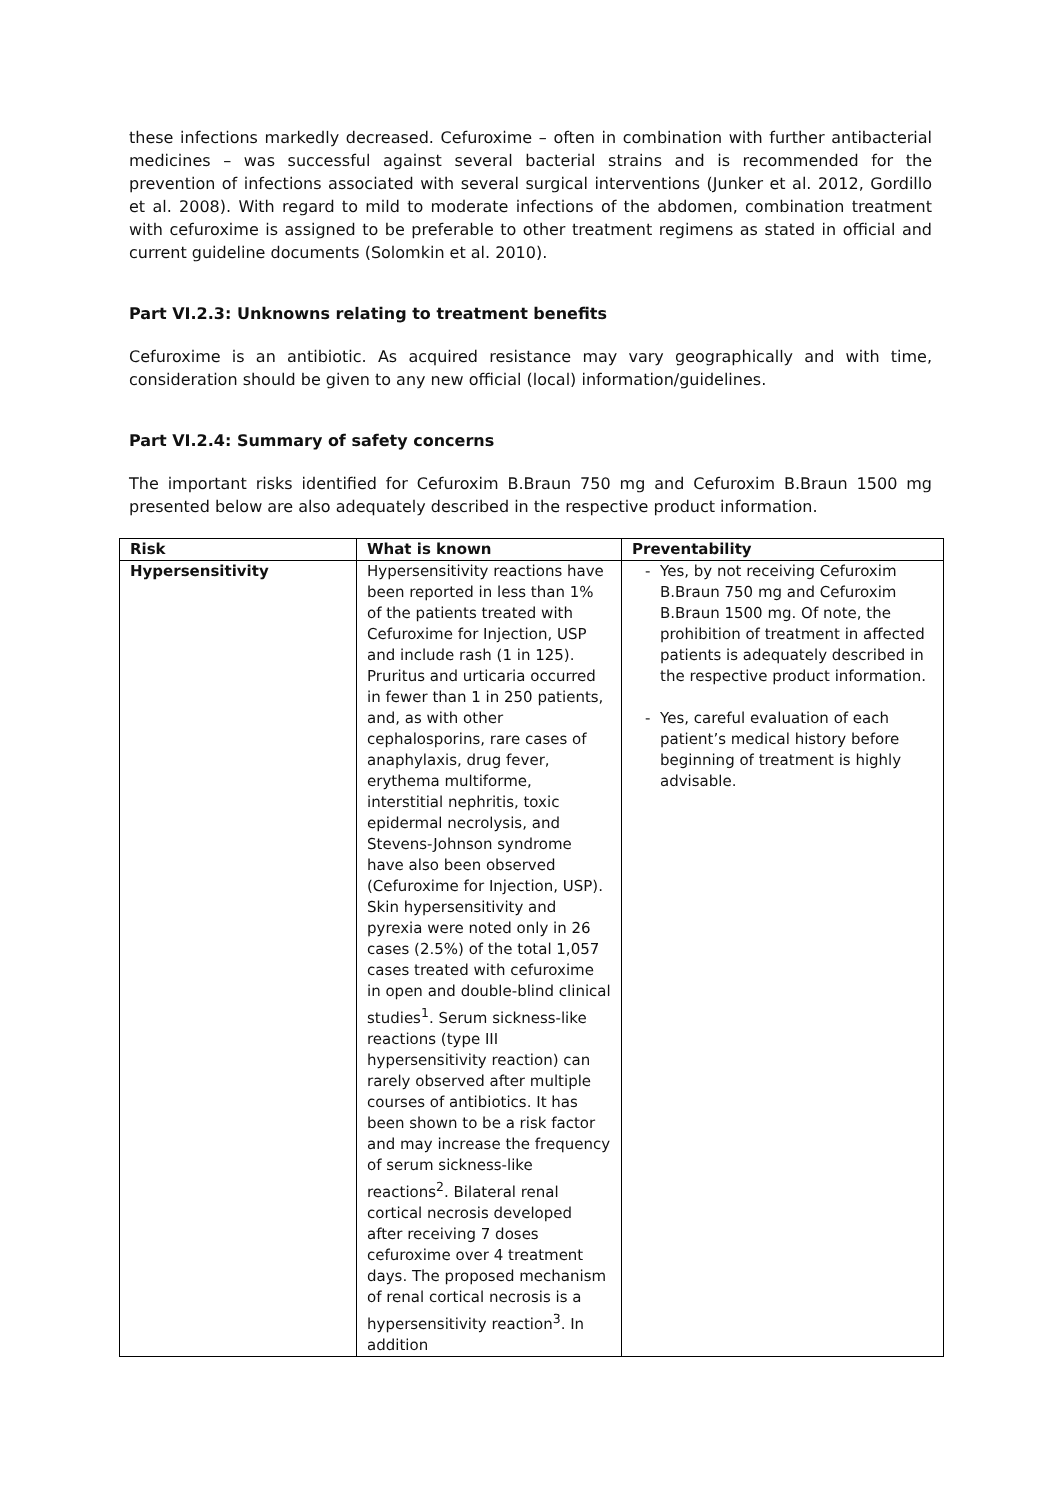these infections markedly decreased. Cefuroxime – often in combination with further antibacterial medicines – was successful against several bacterial strains and is recommended for the prevention of infections associated with several surgical interventions (Junker et al. 2012, Gordillo et al. 2008). With regard to mild to moderate infections of the abdomen, combination treatment with cefuroxime is assigned to be preferable to other treatment regimens as stated in official and current guideline documents (Solomkin et al. 2010).
Part VI.2.3: Unknowns relating to treatment benefits
Cefuroxime is an antibiotic. As acquired resistance may vary geographically and with time, consideration should be given to any new official (local) information/guidelines.
Part VI.2.4: Summary of safety concerns
The important risks identified for Cefuroxim B.Braun 750 mg and Cefuroxim B.Braun 1500 mg presented below are also adequately described in the respective product information.
| Risk | What is known | Preventability |
| --- | --- | --- |
| Hypersensitivity | Hypersensitivity reactions have been reported in less than 1% of the patients treated with Cefuroxime for Injection, USP and include rash (1 in 125). Pruritus and urticaria occurred in fewer than 1 in 250 patients, and, as with other cephalosporins, rare cases of anaphylaxis, drug fever, erythema multiforme, interstitial nephritis, toxic epidermal necrolysis, and Stevens-Johnson syndrome have also been observed (Cefuroxime for Injection, USP). Skin hypersensitivity and pyrexia were noted only in 26 cases (2.5%) of the total 1,057 cases treated with cefuroxime in open and double-blind clinical studies<sup>1</sup>. Serum sickness-like reactions (type III hypersensitivity reaction) can rarely observed after multiple courses of antibiotics. It has been shown to be a risk factor and may increase the frequency of serum sickness-like reactions<sup>2</sup>. Bilateral renal cortical necrosis developed after receiving 7 doses cefuroxime over 4 treatment days. The proposed mechanism of renal cortical necrosis is a hypersensitivity reaction<sup>3</sup>. In addition | Yes, by not receiving Cefuroxim B.Braun 750 mg and Cefuroxim B.Braun 1500 mg. Of note, the prohibition of treatment in affected patients is adequately described in the respective product information. Yes, careful evaluation of each patient’s medical history before beginning of treatment is highly advisable. |